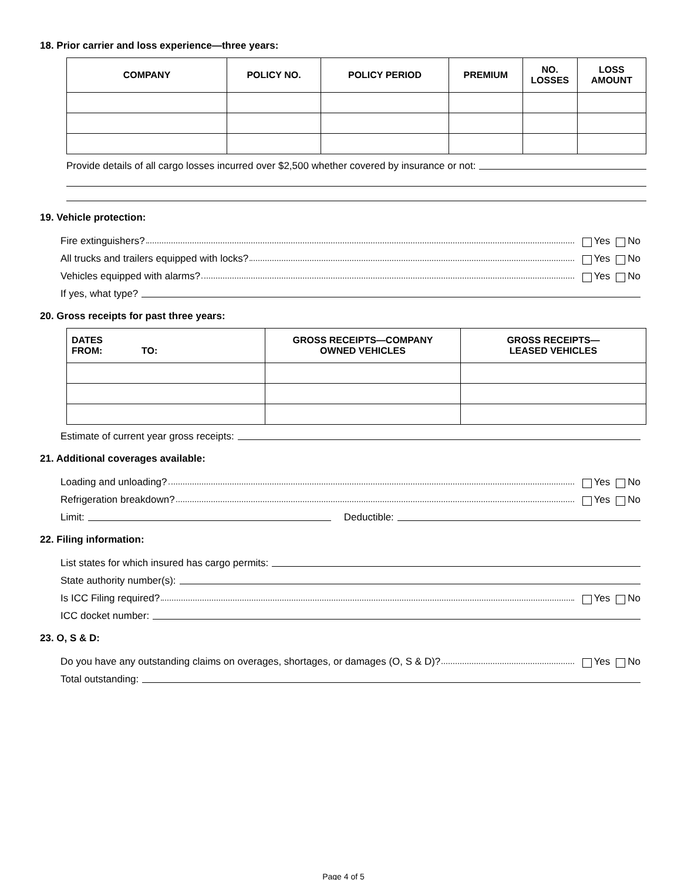18. Prior carrier and loss experience—three years:
| COMPANY | POLICY NO. | POLICY PERIOD | PREMIUM | NO. LOSSES | LOSS AMOUNT |
| --- | --- | --- | --- | --- | --- |
Provide details of all cargo losses incurred over $2,500 whether covered by insurance or not:
19. Vehicle protection:
Fire extinguishers? Yes No
All trucks and trailers equipped with locks? Yes No
Vehicles equipped with alarms? Yes No
If yes, what type?
20. Gross receipts for past three years:
| DATES FROM: TO: | GROSS RECEIPTS—COMPANY OWNED VEHICLES | GROSS RECEIPTS— LEASED VEHICLES |
| --- | --- | --- |
Estimate of current year gross receipts:
21. Additional coverages available:
Loading and unloading? Yes No
Refrigeration breakdown? Yes No
Limit: Deductible:
22. Filing information:
List states for which insured has cargo permits:
State authority number(s):
Is ICC Filing required? Yes No
ICC docket number:
23. O, S & D:
Do you have any outstanding claims on overages, shortages, or damages (O, S & D)? Yes No
Total outstanding:
Page 4 of 5